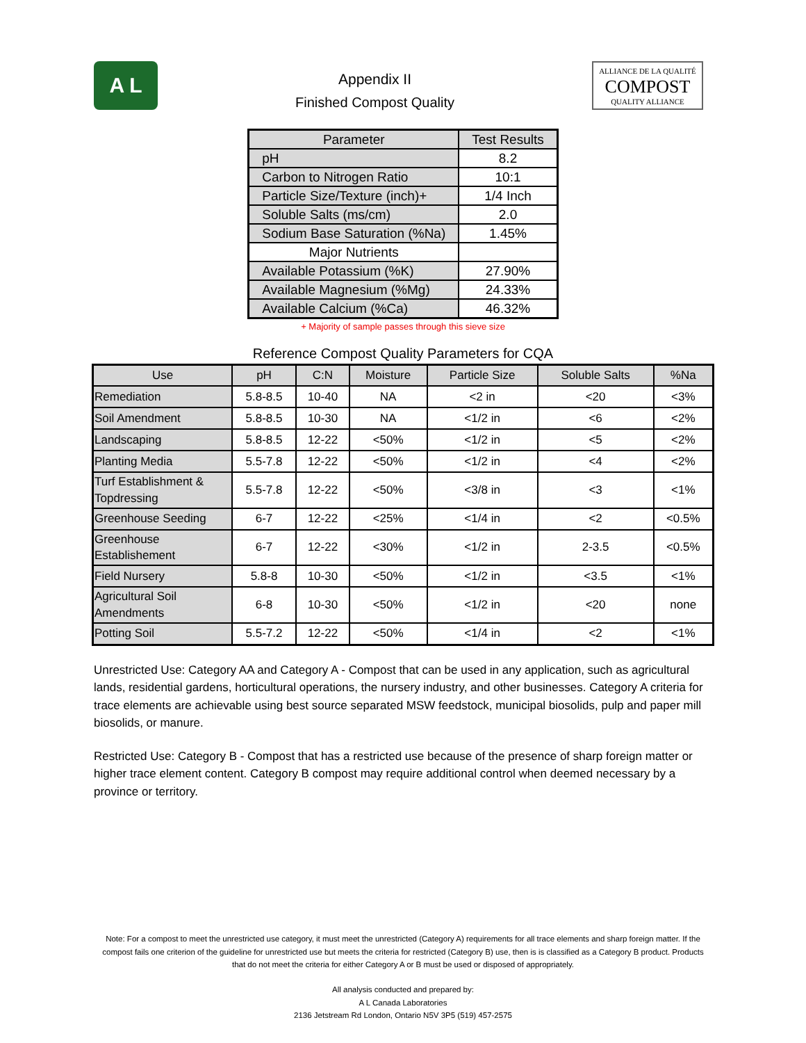A L
Appendix II
Finished Compost Quality
ALLIANCE DE LA QUALITÉ
COMPOST
QUALITY ALLIANCE
| Parameter | Test Results |
| pH | 8.2 |
| Carbon to Nitrogen Ratio | 10:1 |
| Particle Size/Texture (inch)+ | 1/4 Inch |
| Soluble Salts (ms/cm) | 2.0 |
| Sodium Base Saturation (%Na) | 1.45% |
| Major Nutrients | |
| Available Potassium (%K) | 27.90% |
| Available Magnesium (%Mg) | 24.33% |
| Available Calcium (%Ca) | 46.32% |
+ Majority of sample passes through this sieve size
Reference Compost Quality Parameters for CQA
| Use | pH | C:N | Moisture | Particle Size | Soluble Salts | %Na |
| --- | --- | --- | --- | --- | --- | --- |
| Remediation | 5.8-8.5 | 10-40 | NA | <2 in | <20 | <3% |
| Soil Amendment | 5.8-8.5 | 10-30 | NA | <1/2 in | <6 | <2% |
| Landscaping | 5.8-8.5 | 12-22 | <50% | <1/2 in | <5 | <2% |
| Planting Media | 5.5-7.8 | 12-22 | <50% | <1/2 in | <4 | <2% |
| Turf Establishment & Topdressing | 5.5-7.8 | 12-22 | <50% | <3/8 in | <3 | <1% |
| Greenhouse Seeding | 6-7 | 12-22 | <25% | <1/4 in | <2 | <0.5% |
| Greenhouse Establishement | 6-7 | 12-22 | <30% | <1/2 in | 2-3.5 | <0.5% |
| Field Nursery | 5.8-8 | 10-30 | <50% | <1/2 in | <3.5 | <1% |
| Agricultural Soil Amendments | 6-8 | 10-30 | <50% | <1/2 in | <20 | none |
| Potting Soil | 5.5-7.2 | 12-22 | <50% | <1/4 in | <2 | <1% |
Unrestricted Use: Category AA and Category A - Compost that can be used in any application, such as agricultural lands, residential gardens, horticultural operations, the nursery industry, and other businesses. Category A criteria for trace elements are achievable using best source separated MSW feedstock, municipal biosolids, pulp and paper mill biosolids, or manure.
Restricted Use: Category B - Compost that has a restricted use because of the presence of sharp foreign matter or higher trace element content. Category B compost may require additional control when deemed necessary by a province or territory.
Note: For a compost to meet the unrestricted use category, it must meet the unrestricted (Category A) requirements for all trace elements and sharp foreign matter. If the compost fails one criterion of the guideline for unrestricted use but meets the criteria for restricted (Category B) use, then is is classified as a Category B product. Products that do not meet the criteria for either Category A or B must be used or disposed of appropriately.
All analysis conducted and prepared by:
A L Canada Laboratories
2136 Jetstream Rd London, Ontario N5V 3P5 (519) 457-2575